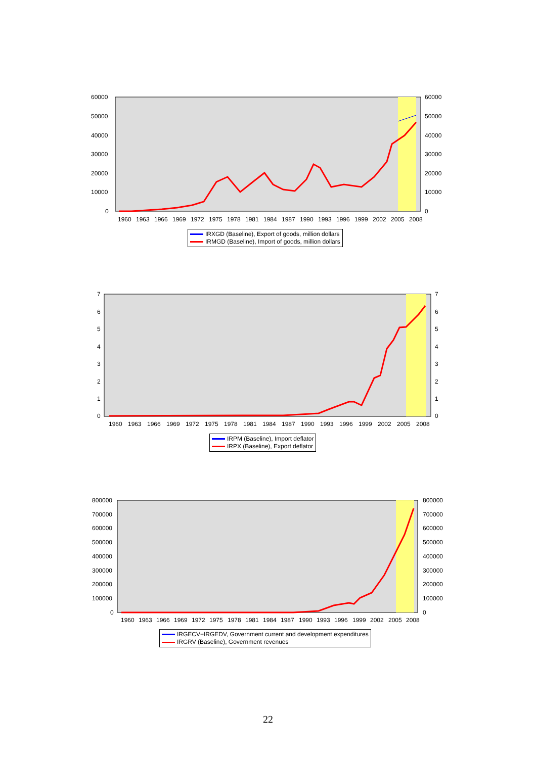60000
50000
40000
30000
20000
10000
0
60000
50000
40000
30000
20000
10000
0
1960
1963
1966
1969
1972
1975
1978
1981
1984
1987
1990
1993
1996
1999
2002
2005
2008
IRXGD (Baseline), Export of goods, million dollars
IRMGD (Baseline), Import of goods, million dollars
7
6
5
4
3
2
1
0
7
6
5
4
3
2
1
0
1960
1963
1966
1969
1972
1975
1978
1981
1984
1987
1990
1993
1996
1999
2002
2005
2008
IRPM (Baseline), Import deflator
IRPX (Baseline), Export deflator
800000
700000
600000
500000
400000
300000
200000
100000
0
800000
700000
600000
500000
400000
300000
200000
100000
0
1960
1963
1966
1969
1972
1975
1978
1981
1984
1987
1990
1993
1996
1999
2002
2005
2008
IRGECV+IRGEDV, Government current and development expenditures
IRGRV (Baseline), Government revenues
22